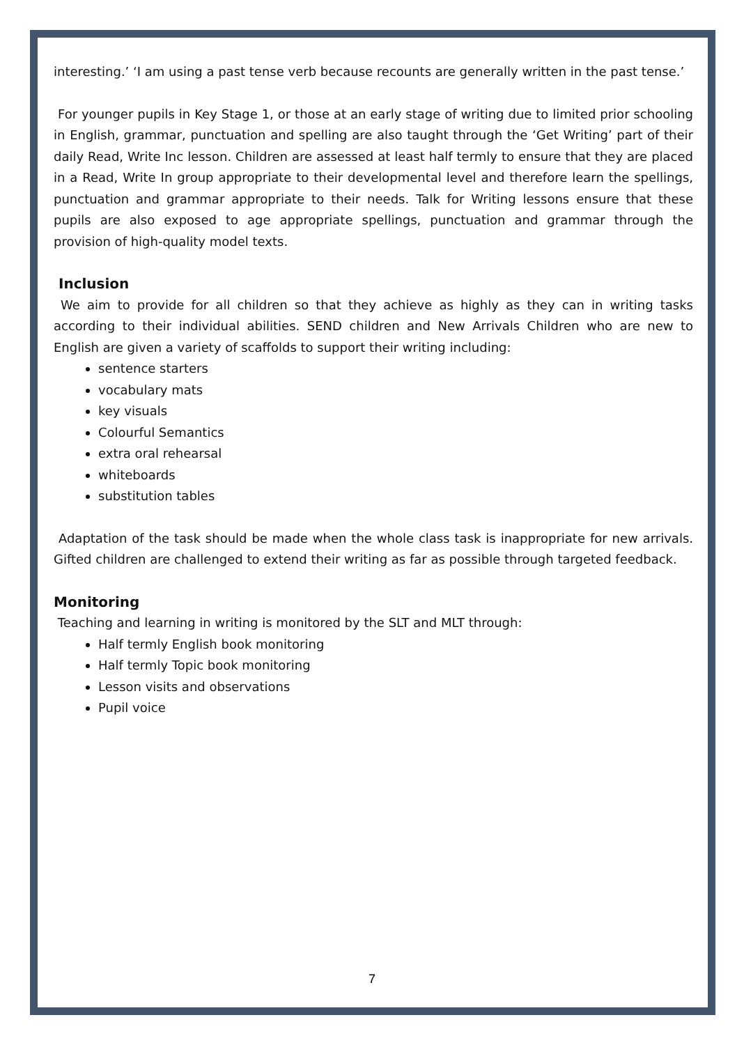interesting.’ ‘I am using a past tense verb because recounts are generally written in the past tense.’
For younger pupils in Key Stage 1, or those at an early stage of writing due to limited prior schooling in English, grammar, punctuation and spelling are also taught through the ‘Get Writing’ part of their daily Read, Write Inc lesson. Children are assessed at least half termly to ensure that they are placed in a Read, Write In group appropriate to their developmental level and therefore learn the spellings, punctuation and grammar appropriate to their needs. Talk for Writing lessons ensure that these pupils are also exposed to age appropriate spellings, punctuation and grammar through the provision of high-quality model texts.
Inclusion
We aim to provide for all children so that they achieve as highly as they can in writing tasks according to their individual abilities. SEND children and New Arrivals Children who are new to English are given a variety of scaffolds to support their writing including:
sentence starters
vocabulary mats
key visuals
Colourful Semantics
extra oral rehearsal
whiteboards
substitution tables
Adaptation of the task should be made when the whole class task is inappropriate for new arrivals. Gifted children are challenged to extend their writing as far as possible through targeted feedback.
Monitoring
Teaching and learning in writing is monitored by the SLT and MLT through:
Half termly English book monitoring
Half termly Topic book monitoring
Lesson visits and observations
Pupil voice
7